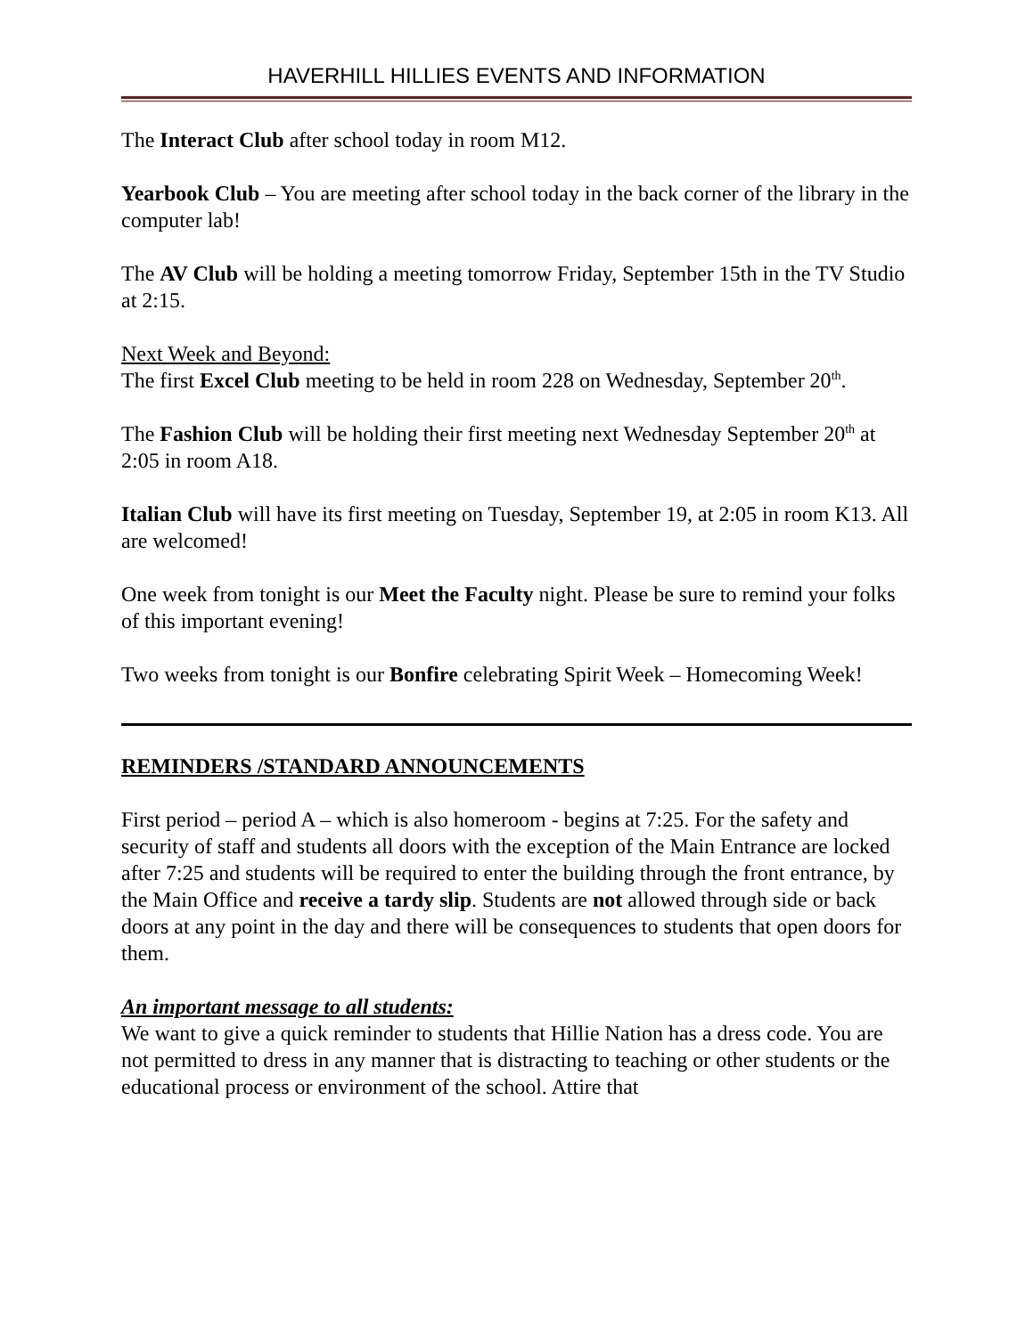HAVERHILL HILLIES EVENTS AND INFORMATION
The Interact Club after school today in room M12.
Yearbook Club – You are meeting after school today in the back corner of the library in the computer lab!
The AV Club will be holding a meeting tomorrow Friday, September 15th in the TV Studio at 2:15.
Next Week and Beyond:
The first Excel Club meeting to be held in room 228 on Wednesday, September 20<sup>th</sup>.
The Fashion Club will be holding their first meeting next Wednesday September 20<sup>th</sup> at 2:05 in room A18.
Italian Club will have its first meeting on Tuesday, September 19, at 2:05 in room K13. All are welcomed!
One week from tonight is our Meet the Faculty night. Please be sure to remind your folks of this important evening!
Two weeks from tonight is our Bonfire celebrating Spirit Week – Homecoming Week!
REMINDERS /STANDARD ANNOUNCEMENTS
First period – period A – which is also homeroom - begins at 7:25. For the safety and security of staff and students all doors with the exception of the Main Entrance are locked after 7:25 and students will be required to enter the building through the front entrance, by the Main Office and receive a tardy slip. Students are not allowed through side or back doors at any point in the day and there will be consequences to students that open doors for them.
An important message to all students:
We want to give a quick reminder to students that Hillie Nation has a dress code. You are not permitted to dress in any manner that is distracting to teaching or other students or the educational process or environment of the school. Attire that